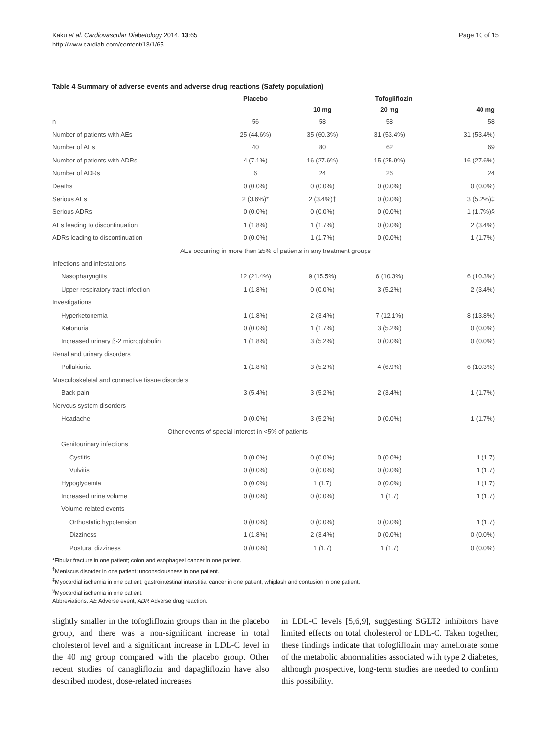Kaku et al. Cardiovascular Diabetology 2014, 13:65
http://www.cardiab.com/content/13/1/65
Page 10 of 15
Table 4 Summary of adverse events and adverse drug reactions (Safety population)
| | Placebo | Tofogliflozin | | |
| --- | --- | --- | --- | --- |
| | | 10 mg | 20 mg | 40 mg |
| n | 56 | 58 | 58 | 58 |
| Number of patients with AEs | 25 (44.6%) | 35 (60.3%) | 31 (53.4%) | 31 (53.4%) |
| Number of AEs | 40 | 80 | 62 | 69 |
| Number of patients with ADRs | 4 (7.1%) | 16 (27.6%) | 15 (25.9%) | 16 (27.6%) |
| Number of ADRs | 6 | 24 | 26 | 24 |
| Deaths | 0 (0.0%) | 0 (0.0%) | 0 (0.0%) | 0 (0.0%) |
| Serious AEs | 2 (3.6%)* | 2 (3.4%)† | 0 (0.0%) | 3 (5.2%)‡ |
| Serious ADRs | 0 (0.0%) | 0 (0.0%) | 0 (0.0%) | 1 (1.7%)§ |
| AEs leading to discontinuation | 1 (1.8%) | 1 (1.7%) | 0 (0.0%) | 2 (3.4%) |
| ADRs leading to discontinuation | 0 (0.0%) | 1 (1.7%) | 0 (0.0%) | 1 (1.7%) |
| AEs occurring in more than ≥5% of patients in any treatment groups | | | | |
| Infections and infestations | | | | |
| Nasopharyngitis | 12 (21.4%) | 9 (15.5%) | 6 (10.3%) | 6 (10.3%) |
| Upper respiratory tract infection | 1 (1.8%) | 0 (0.0%) | 3 (5.2%) | 2 (3.4%) |
| Investigations | | | | |
| Hyperketonemia | 1 (1.8%) | 2 (3.4%) | 7 (12.1%) | 8 (13.8%) |
| Ketonuria | 0 (0.0%) | 1 (1.7%) | 3 (5.2%) | 0 (0.0%) |
| Increased urinary β-2 microglobulin | 1 (1.8%) | 3 (5.2%) | 0 (0.0%) | 0 (0.0%) |
| Renal and urinary disorders | | | | |
| Pollakiuria | 1 (1.8%) | 3 (5.2%) | 4 (6.9%) | 6 (10.3%) |
| Musculoskeletal and connective tissue disorders | | | | |
| Back pain | 3 (5.4%) | 3 (5.2%) | 2 (3.4%) | 1 (1.7%) |
| Nervous system disorders | | | | |
| Headache | 0 (0.0%) | 3 (5.2%) | 0 (0.0%) | 1 (1.7%) |
| Other events of special interest in <5% of patients | | | | |
| Genitourinary infections | | | | |
| Cystitis | 0 (0.0%) | 0 (0.0%) | 0 (0.0%) | 1 (1.7) |
| Vulvitis | 0 (0.0%) | 0 (0.0%) | 0 (0.0%) | 1 (1.7) |
| Hypoglycemia | 0 (0.0%) | 1 (1.7) | 0 (0.0%) | 1 (1.7) |
| Increased urine volume | 0 (0.0%) | 0 (0.0%) | 1 (1.7) | 1 (1.7) |
| Volume-related events | | | | |
| Orthostatic hypotension | 0 (0.0%) | 0 (0.0%) | 0 (0.0%) | 1 (1.7) |
| Dizziness | 1 (1.8%) | 2 (3.4%) | 0 (0.0%) | 0 (0.0%) |
| Postural dizziness | 0 (0.0%) | 1 (1.7) | 1 (1.7) | 0 (0.0%) |
*Fibular fracture in one patient; colon and esophageal cancer in one patient.
<sup>†</sup> Meniscus disorder in one patient; unconsciousness in one patient.
<sup>‡</sup> Myocardial ischemia in one patient; gastrointestinal interstitial cancer in one patient; whiplash and contusion in one patient.
<sup>§</sup> Myocardial ischemia in one patient.
Abbreviations: AE Adverse event, ADR Adverse drug reaction.
slightly smaller in the tofogliflozin groups than in the placebo group, and there was a non-significant increase in total cholesterol level and a significant increase in LDL-C level in the 40 mg group compared with the placebo group. Other recent studies of canagliflozin and dapagliflozin have also described modest, dose-related increases
in LDL-C levels [5,6,9], suggesting SGLT2 inhibitors have limited effects on total cholesterol or LDL-C. Taken together, these findings indicate that tofogliflozin may ameliorate some of the metabolic abnormalities associated with type 2 diabetes, although prospective, long-term studies are needed to confirm this possibility.